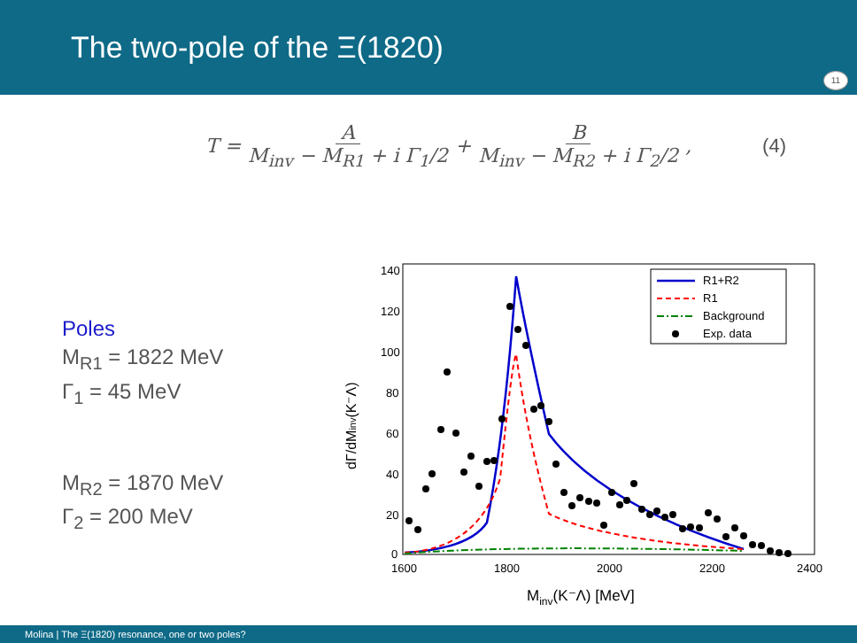The two-pole of the Ξ(1820)
11
T = A M<sub>inv</sub> − M<sub>R1</sub> + i Γ<sub>1</sub>/2 + B M<sub>inv</sub> − M<sub>R2</sub> + i Γ<sub>2</sub>/2, (4)
Poles
M<sub>R1</sub> = 1822 MeV
Γ<sub>1</sub> = 45 MeV
M<sub>R2</sub> = 1870 MeV
Γ<sub>2</sub> = 200 MeV
140
120
100
80
60
40
20
0
1600
1800
2000
2200
2400
Minv(K⁻Λ) [MeV]
dΓ/dMinv(K⁻Λ)
R1+R2
R1
Background
Exp. data
Molina | The Ξ(1820) resonance, one or two poles?